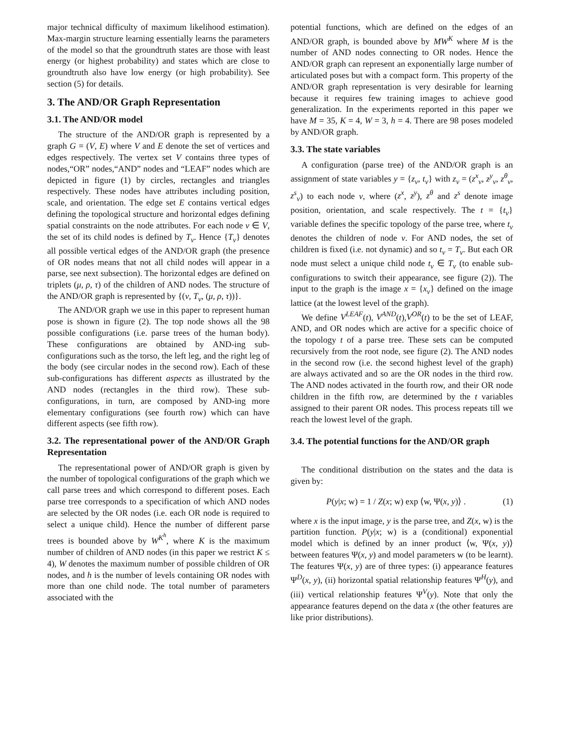major technical difficulty of maximum likelihood estimation). Max-margin structure learning essentially learns the parameters of the model so that the groundtruth states are those with least energy (or highest probability) and states which are close to groundtruth also have low energy (or high probability). See section (5) for details.
3. The AND/OR Graph Representation
3.1. The AND/OR model
The structure of the AND/OR graph is represented by a graph G = (V, E) where V and E denote the set of vertices and edges respectively. The vertex set V contains three types of nodes,“OR” nodes,“AND” nodes and “LEAF” nodes which are depicted in figure (1) by circles, rectangles and triangles respectively. These nodes have attributes including position, scale, and orientation. The edge set E contains vertical edges defining the topological structure and horizontal edges defining spatial constraints on the node attributes. For each node ν ∈ V, the set of its child nodes is defined by T<sub>ν</sub>. Hence {T<sub>ν</sub>} denotes all possible vertical edges of the AND/OR graph (the presence of OR nodes means that not all child nodes will appear in a parse, see next subsection). The horizontal edges are defined on triplets (μ, ρ, τ) of the children of AND nodes. The structure of the AND/OR graph is represented by {(ν, T<sub>ν</sub>, (μ, ρ, τ))}.
The AND/OR graph we use in this paper to represent human pose is shown in figure (2). The top node shows all the 98 possible configurations (i.e. parse trees of the human body). These configurations are obtained by AND-ing sub-configurations such as the torso, the left leg, and the right leg of the body (see circular nodes in the second row). Each of these sub-configurations has different aspects as illustrated by the AND nodes (rectangles in the third row). These sub-configurations, in turn, are composed by AND-ing more elementary configurations (see fourth row) which can have different aspects (see fifth row).
3.2. The representational power of the AND/OR Graph Representation
The representational power of AND/OR graph is given by the number of topological configurations of the graph which we call parse trees and which correspond to different poses. Each parse tree corresponds to a specification of which AND nodes are selected by the OR nodes (i.e. each OR node is required to select a unique child). Hence the number of different parse trees is bounded above by W<sup>K<sup>h</sup></sup>, where K is the maximum number of children of AND nodes (in this paper we restrict K ≤ 4), W denotes the maximum number of possible children of OR nodes, and h is the number of levels containing OR nodes with more than one child node. The total number of parameters associated with the
potential functions, which are defined on the edges of an AND/OR graph, is bounded above by MW<sup>K</sup> where M is the number of AND nodes connecting to OR nodes. Hence the AND/OR graph can represent an exponentially large number of articulated poses but with a compact form. This property of the AND/OR graph representation is very desirable for learning because it requires few training images to achieve good generalization. In the experiments reported in this paper we have M = 35, K = 4, W = 3, h = 4. There are 98 poses modeled by AND/OR graph.
3.3. The state variables
A configuration (parse tree) of the AND/OR graph is an assignment of state variables y = {z<sub>ν</sub>, t<sub>ν</sub>} with z<sub>ν</sub> = (z<sup>x</sup><sub>ν</sub>, z<sup>y</sup><sub>ν</sub>, z<sup>θ</sup><sub>ν</sub>, z<sup>s</sup><sub>ν</sub>) to each node ν, where (z<sup>x</sup>, z<sup>y</sup>), z<sup>θ</sup> and z<sup>s</sup> denote image position, orientation, and scale respectively. The t = {t<sub>ν</sub>} variable defines the specific topology of the parse tree, where t<sub>ν</sub> denotes the children of node ν. For AND nodes, the set of children is fixed (i.e. not dynamic) and so t<sub>ν</sub> = T<sub>ν</sub>. But each OR node must select a unique child node t<sub>ν</sub> ∈ T<sub>ν</sub> (to enable sub-configurations to switch their appearance, see figure (2)). The input to the graph is the image x = {x<sub>ν</sub>} defined on the image lattice (at the lowest level of the graph).
We define V<sup>LEAF</sup>(t), V<sup>AND</sup>(t),V<sup>OR</sup>(t) to be the set of LEAF, AND, and OR nodes which are active for a specific choice of the topology t of a parse tree. These sets can be computed recursively from the root node, see figure (2). The AND nodes in the second row (i.e. the second highest level of the graph) are always activated and so are the OR nodes in the third row. The AND nodes activated in the fourth row, and their OR node children in the fifth row, are determined by the t variables assigned to their parent OR nodes. This process repeats till we reach the lowest level of the graph.
3.4. The potential functions for the AND/OR graph
The conditional distribution on the states and the data is given by:
P(y|x; w) = 1 / Z(x; w) exp ⟨w, Ψ(x, y)⟩ . (1)
where x is the input image, y is the parse tree, and Z(x, w) is the partition function. P(y|x; w) is a (conditional) exponential model which is defined by an inner product ⟨w, Ψ(x, y)⟩ between features Ψ(x, y) and model parameters w (to be learnt). The features Ψ(x, y) are of three types: (i) appearance features Ψ<sup>D</sup>(x, y), (ii) horizontal spatial relationship features Ψ<sup>H</sup>(y), and (iii) vertical relationship features Ψ<sup>V</sup>(y). Note that only the appearance features depend on the data x (the other features are like prior distributions).